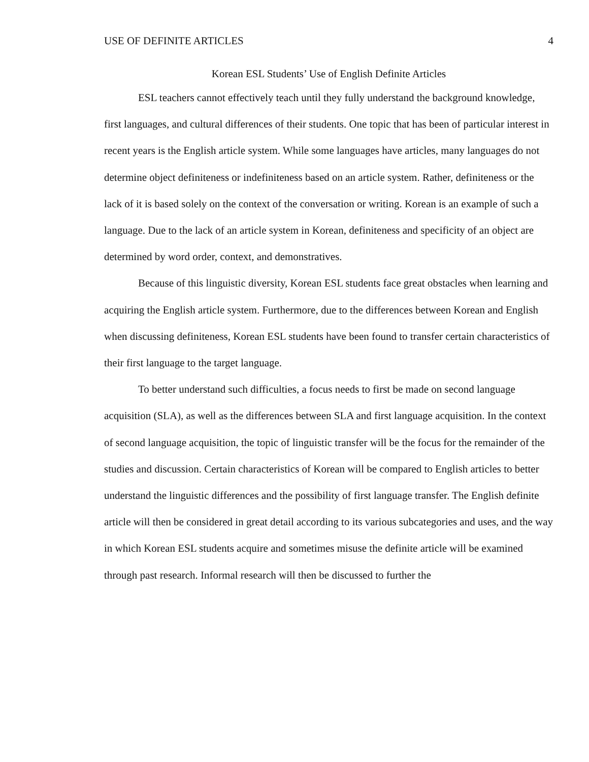USE OF DEFINITE ARTICLES 4
Korean ESL Students’ Use of English Definite Articles
ESL teachers cannot effectively teach until they fully understand the background knowledge, first languages, and cultural differences of their students. One topic that has been of particular interest in recent years is the English article system. While some languages have articles, many languages do not determine object definiteness or indefiniteness based on an article system. Rather, definiteness or the lack of it is based solely on the context of the conversation or writing. Korean is an example of such a language. Due to the lack of an article system in Korean, definiteness and specificity of an object are determined by word order, context, and demonstratives.
Because of this linguistic diversity, Korean ESL students face great obstacles when learning and acquiring the English article system. Furthermore, due to the differences between Korean and English when discussing definiteness, Korean ESL students have been found to transfer certain characteristics of their first language to the target language.
To better understand such difficulties, a focus needs to first be made on second language acquisition (SLA), as well as the differences between SLA and first language acquisition. In the context of second language acquisition, the topic of linguistic transfer will be the focus for the remainder of the studies and discussion. Certain characteristics of Korean will be compared to English articles to better understand the linguistic differences and the possibility of first language transfer. The English definite article will then be considered in great detail according to its various subcategories and uses, and the way in which Korean ESL students acquire and sometimes misuse the definite article will be examined through past research. Informal research will then be discussed to further the